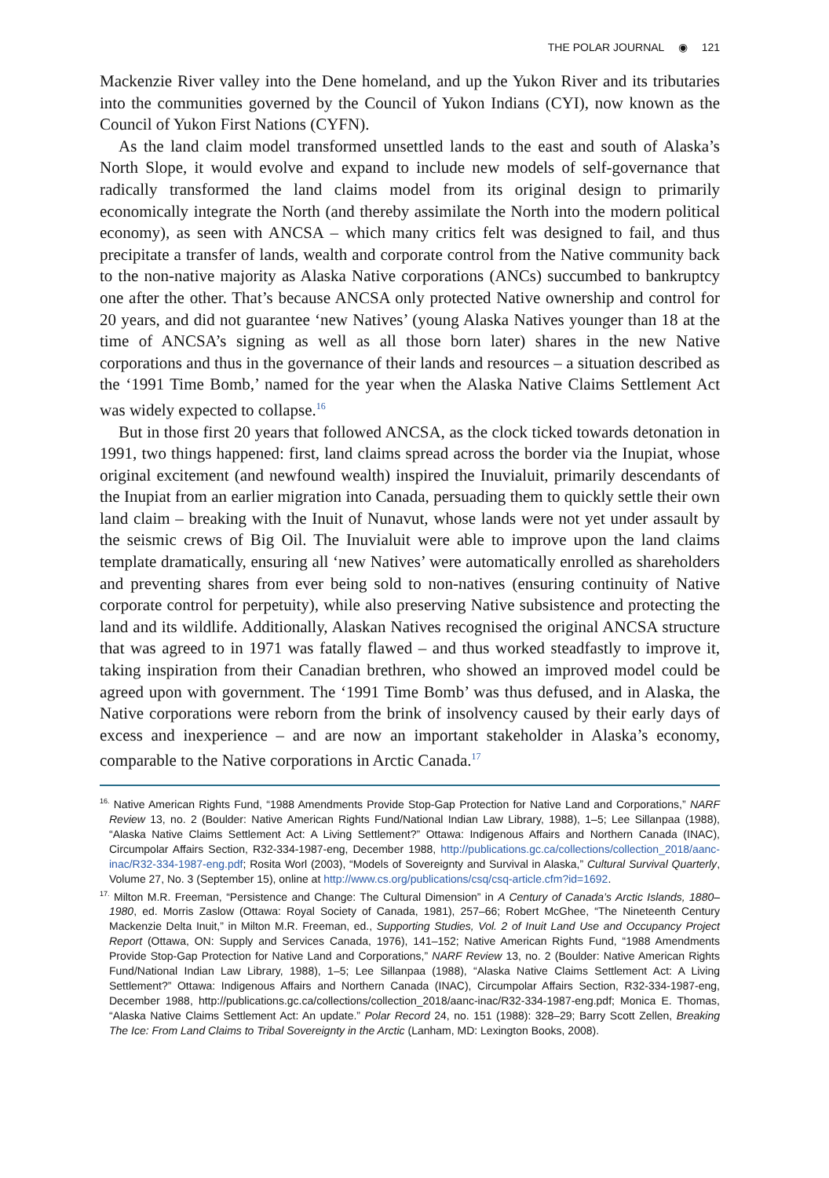THE POLAR JOURNAL ◉ 121
Mackenzie River valley into the Dene homeland, and up the Yukon River and its tributaries into the communities governed by the Council of Yukon Indians (CYI), now known as the Council of Yukon First Nations (CYFN).
As the land claim model transformed unsettled lands to the east and south of Alaska’s North Slope, it would evolve and expand to include new models of self-governance that radically transformed the land claims model from its original design to primarily economically integrate the North (and thereby assimilate the North into the modern political economy), as seen with ANCSA – which many critics felt was designed to fail, and thus precipitate a transfer of lands, wealth and corporate control from the Native community back to the non-native majority as Alaska Native corporations (ANCs) succumbed to bankruptcy one after the other. That’s because ANCSA only protected Native ownership and control for 20 years, and did not guarantee ‘new Natives’ (young Alaska Natives younger than 18 at the time of ANCSA’s signing as well as all those born later) shares in the new Native corporations and thus in the governance of their lands and resources – a situation described as the ‘1991 Time Bomb,’ named for the year when the Alaska Native Claims Settlement Act was widely expected to collapse.<sup>16</sup>
But in those first 20 years that followed ANCSA, as the clock ticked towards detonation in 1991, two things happened: first, land claims spread across the border via the Inupiat, whose original excitement (and newfound wealth) inspired the Inuvialuit, primarily descendants of the Inupiat from an earlier migration into Canada, persuading them to quickly settle their own land claim – breaking with the Inuit of Nunavut, whose lands were not yet under assault by the seismic crews of Big Oil. The Inuvialuit were able to improve upon the land claims template dramatically, ensuring all ‘new Natives’ were automatically enrolled as shareholders and preventing shares from ever being sold to non-natives (ensuring continuity of Native corporate control for perpetuity), while also preserving Native subsistence and protecting the land and its wildlife. Additionally, Alaskan Natives recognised the original ANCSA structure that was agreed to in 1971 was fatally flawed – and thus worked steadfastly to improve it, taking inspiration from their Canadian brethren, who showed an improved model could be agreed upon with government. The ‘1991 Time Bomb’ was thus defused, and in Alaska, the Native corporations were reborn from the brink of insolvency caused by their early days of excess and inexperience – and are now an important stakeholder in Alaska’s economy, comparable to the Native corporations in Arctic Canada.<sup>17</sup>
<sup>16.</sup> Native American Rights Fund, “1988 Amendments Provide Stop-Gap Protection for Native Land and Corporations,” NARF Review 13, no. 2 (Boulder: Native American Rights Fund/National Indian Law Library, 1988), 1–5; Lee Sillanpaa (1988), “Alaska Native Claims Settlement Act: A Living Settlement?” Ottawa: Indigenous Affairs and Northern Canada (INAC), Circumpolar Affairs Section, R32-334-1987-eng, December 1988, http://publications.gc.ca/collections/collection_2018/aanc-inac/R32-334-1987-eng.pdf; Rosita Worl (2003), “Models of Sovereignty and Survival in Alaska,” Cultural Survival Quarterly, Volume 27, No. 3 (September 15), online at http://www.cs.org/publications/csq/csq-article.cfm?id=1692.
<sup>17.</sup> Milton M.R. Freeman, “Persistence and Change: The Cultural Dimension” in A Century of Canada’s Arctic Islands, 1880–1980, ed. Morris Zaslow (Ottawa: Royal Society of Canada, 1981), 257–66; Robert McGhee, “The Nineteenth Century Mackenzie Delta Inuit,” in Milton M.R. Freeman, ed., Supporting Studies, Vol. 2 of Inuit Land Use and Occupancy Project Report (Ottawa, ON: Supply and Services Canada, 1976), 141–152; Native American Rights Fund, “1988 Amendments Provide Stop-Gap Protection for Native Land and Corporations,” NARF Review 13, no. 2 (Boulder: Native American Rights Fund/National Indian Law Library, 1988), 1–5; Lee Sillanpaa (1988), “Alaska Native Claims Settlement Act: A Living Settlement?” Ottawa: Indigenous Affairs and Northern Canada (INAC), Circumpolar Affairs Section, R32-334-1987-eng, December 1988, http://publications.gc.ca/collections/collection_2018/aanc-inac/R32-334-1987-eng.pdf; Monica E. Thomas, “Alaska Native Claims Settlement Act: An update.” Polar Record 24, no. 151 (1988): 328–29; Barry Scott Zellen, Breaking The Ice: From Land Claims to Tribal Sovereignty in the Arctic (Lanham, MD: Lexington Books, 2008).